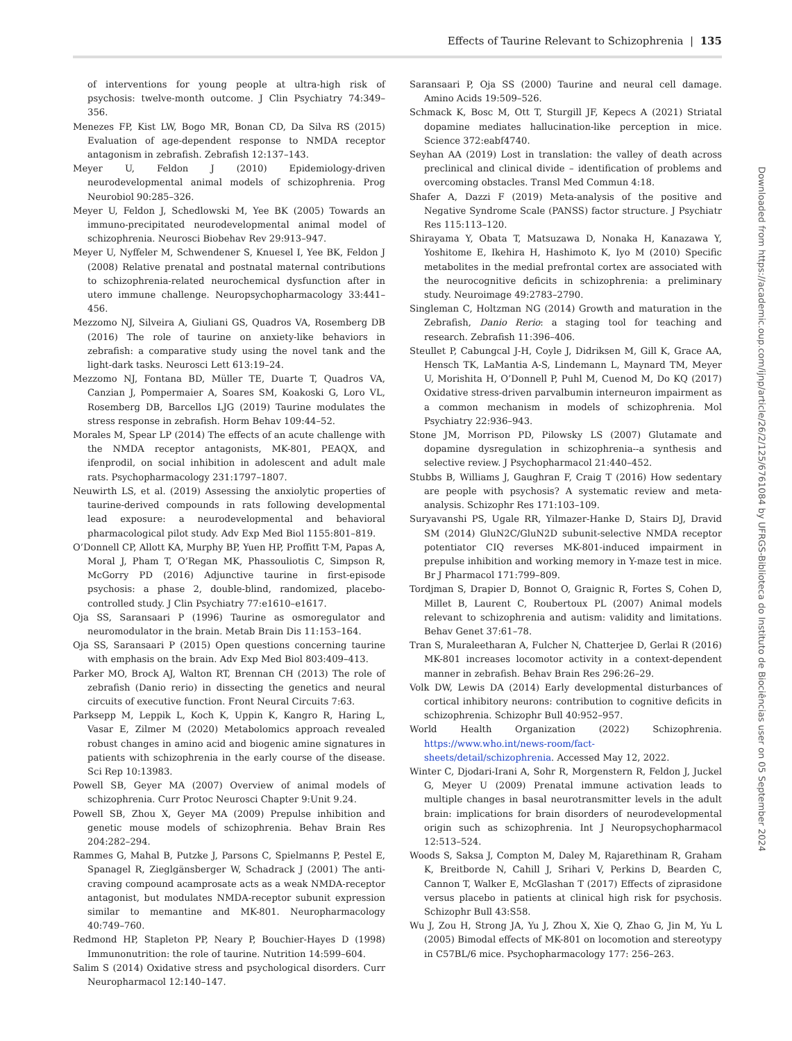Effects of Taurine Relevant to Schizophrenia | 135
of interventions for young people at ultra-high risk of psychosis: twelve-month outcome. J Clin Psychiatry 74:349–356.
Menezes FP, Kist LW, Bogo MR, Bonan CD, Da Silva RS (2015) Evaluation of age-dependent response to NMDA receptor antagonism in zebrafish. Zebrafish 12:137–143.
Meyer U, Feldon J (2010) Epidemiology-driven neurodevelopmental animal models of schizophrenia. Prog Neurobiol 90:285–326.
Meyer U, Feldon J, Schedlowski M, Yee BK (2005) Towards an immuno-precipitated neurodevelopmental animal model of schizophrenia. Neurosci Biobehav Rev 29:913–947.
Meyer U, Nyffeler M, Schwendener S, Knuesel I, Yee BK, Feldon J (2008) Relative prenatal and postnatal maternal contributions to schizophrenia-related neurochemical dysfunction after in utero immune challenge. Neuropsychopharmacology 33:441–456.
Mezzomo NJ, Silveira A, Giuliani GS, Quadros VA, Rosemberg DB (2016) The role of taurine on anxiety-like behaviors in zebrafish: a comparative study using the novel tank and the light-dark tasks. Neurosci Lett 613:19–24.
Mezzomo NJ, Fontana BD, Müller TE, Duarte T, Quadros VA, Canzian J, Pompermaier A, Soares SM, Koakoski G, Loro VL, Rosemberg DB, Barcellos LJG (2019) Taurine modulates the stress response in zebrafish. Horm Behav 109:44–52.
Morales M, Spear LP (2014) The effects of an acute challenge with the NMDA receptor antagonists, MK-801, PEAQX, and ifenprodil, on social inhibition in adolescent and adult male rats. Psychopharmacology 231:1797–1807.
Neuwirth LS, et al. (2019) Assessing the anxiolytic properties of taurine-derived compounds in rats following developmental lead exposure: a neurodevelopmental and behavioral pharmacological pilot study. Adv Exp Med Biol 1155:801–819.
O’Donnell CP, Allott KA, Murphy BP, Yuen HP, Proffitt T-M, Papas A, Moral J, Pham T, O’Regan MK, Phassouliotis C, Simpson R, McGorry PD (2016) Adjunctive taurine in first-episode psychosis: a phase 2, double-blind, randomized, placebo-controlled study. J Clin Psychiatry 77:e1610–e1617.
Oja SS, Saransaari P (1996) Taurine as osmoregulator and neuromodulator in the brain. Metab Brain Dis 11:153–164.
Oja SS, Saransaari P (2015) Open questions concerning taurine with emphasis on the brain. Adv Exp Med Biol 803:409–413.
Parker MO, Brock AJ, Walton RT, Brennan CH (2013) The role of zebrafish (Danio rerio) in dissecting the genetics and neural circuits of executive function. Front Neural Circuits 7:63.
Parksepp M, Leppik L, Koch K, Uppin K, Kangro R, Haring L, Vasar E, Zilmer M (2020) Metabolomics approach revealed robust changes in amino acid and biogenic amine signatures in patients with schizophrenia in the early course of the disease. Sci Rep 10:13983.
Powell SB, Geyer MA (2007) Overview of animal models of schizophrenia. Curr Protoc Neurosci Chapter 9:Unit 9.24.
Powell SB, Zhou X, Geyer MA (2009) Prepulse inhibition and genetic mouse models of schizophrenia. Behav Brain Res 204:282–294.
Rammes G, Mahal B, Putzke J, Parsons C, Spielmanns P, Pestel E, Spanagel R, Zieglgänsberger W, Schadrack J (2001) The anti-craving compound acamprosate acts as a weak NMDA-receptor antagonist, but modulates NMDA-receptor subunit expression similar to memantine and MK-801. Neuropharmacology 40:749–760.
Redmond HP, Stapleton PP, Neary P, Bouchier-Hayes D (1998) Immunonutrition: the role of taurine. Nutrition 14:599–604.
Salim S (2014) Oxidative stress and psychological disorders. Curr Neuropharmacol 12:140–147.
Saransaari P, Oja SS (2000) Taurine and neural cell damage. Amino Acids 19:509–526.
Schmack K, Bosc M, Ott T, Sturgill JF, Kepecs A (2021) Striatal dopamine mediates hallucination-like perception in mice. Science 372:eabf4740.
Seyhan AA (2019) Lost in translation: the valley of death across preclinical and clinical divide – identification of problems and overcoming obstacles. Transl Med Commun 4:18.
Shafer A, Dazzi F (2019) Meta-analysis of the positive and Negative Syndrome Scale (PANSS) factor structure. J Psychiatr Res 115:113–120.
Shirayama Y, Obata T, Matsuzawa D, Nonaka H, Kanazawa Y, Yoshitome E, Ikehira H, Hashimoto K, Iyo M (2010) Specific metabolites in the medial prefrontal cortex are associated with the neurocognitive deficits in schizophrenia: a preliminary study. Neuroimage 49:2783–2790.
Singleman C, Holtzman NG (2014) Growth and maturation in the Zebrafish, Danio Rerio: a staging tool for teaching and research. Zebrafish 11:396–406.
Steullet P, Cabungcal J-H, Coyle J, Didriksen M, Gill K, Grace AA, Hensch TK, LaMantia A-S, Lindemann L, Maynard TM, Meyer U, Morishita H, O’Donnell P, Puhl M, Cuenod M, Do KQ (2017) Oxidative stress-driven parvalbumin interneuron impairment as a common mechanism in models of schizophrenia. Mol Psychiatry 22:936–943.
Stone JM, Morrison PD, Pilowsky LS (2007) Glutamate and dopamine dysregulation in schizophrenia--a synthesis and selective review. J Psychopharmacol 21:440–452.
Stubbs B, Williams J, Gaughran F, Craig T (2016) How sedentary are people with psychosis? A systematic review and meta-analysis. Schizophr Res 171:103–109.
Suryavanshi PS, Ugale RR, Yilmazer-Hanke D, Stairs DJ, Dravid SM (2014) GluN2C/GluN2D subunit-selective NMDA receptor potentiator CIQ reverses MK-801-induced impairment in prepulse inhibition and working memory in Y-maze test in mice. Br J Pharmacol 171:799–809.
Tordjman S, Drapier D, Bonnot O, Graignic R, Fortes S, Cohen D, Millet B, Laurent C, Roubertoux PL (2007) Animal models relevant to schizophrenia and autism: validity and limitations. Behav Genet 37:61–78.
Tran S, Muraleetharan A, Fulcher N, Chatterjee D, Gerlai R (2016) MK-801 increases locomotor activity in a context-dependent manner in zebrafish. Behav Brain Res 296:26–29.
Volk DW, Lewis DA (2014) Early developmental disturbances of cortical inhibitory neurons: contribution to cognitive deficits in schizophrenia. Schizophr Bull 40:952–957.
World Health Organization (2022) Schizophrenia. https://www.who.int/news-room/fact-sheets/detail/schizophrenia. Accessed May 12, 2022.
Winter C, Djodari-Irani A, Sohr R, Morgenstern R, Feldon J, Juckel G, Meyer U (2009) Prenatal immune activation leads to multiple changes in basal neurotransmitter levels in the adult brain: implications for brain disorders of neurodevelopmental origin such as schizophrenia. Int J Neuropsychopharmacol 12:513–524.
Woods S, Saksa J, Compton M, Daley M, Rajarethinam R, Graham K, Breitborde N, Cahill J, Srihari V, Perkins D, Bearden C, Cannon T, Walker E, McGlashan T (2017) Effects of ziprasidone versus placebo in patients at clinical high risk for psychosis. Schizophr Bull 43:S58.
Wu J, Zou H, Strong JA, Yu J, Zhou X, Xie Q, Zhao G, Jin M, Yu L (2005) Bimodal effects of MK-801 on locomotion and stereotypy in C57BL/6 mice. Psychopharmacology 177: 256–263.
Downloaded from https://academic.oup.com/ijnp/article/26/2/125/6761084 by UFRGS-Biblioteca do Instituto de Biociências user on 05 September 2024